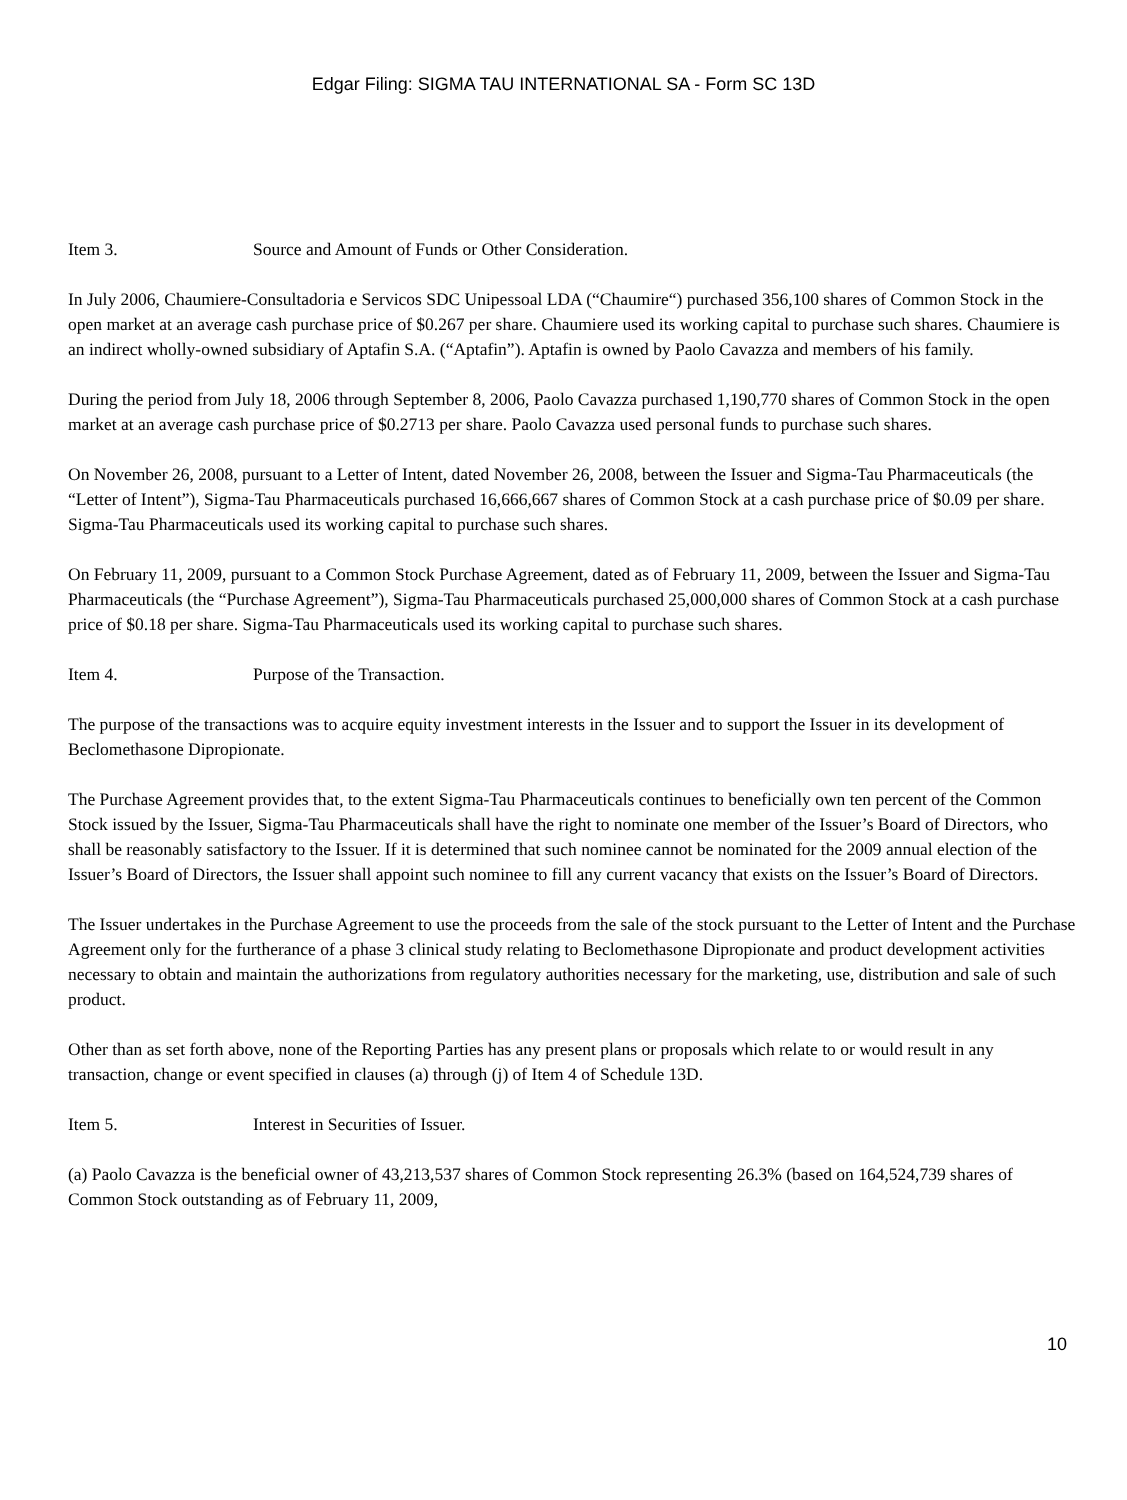Edgar Filing: SIGMA TAU INTERNATIONAL SA - Form SC 13D
Item 3. Source and Amount of Funds or Other Consideration.
In July 2006, Chaumiere-Consultadoria e Servicos SDC Unipessoal LDA (“Chaumire“) purchased 356,100 shares of Common Stock in the open market at an average cash purchase price of $0.267 per share. Chaumiere used its working capital to purchase such shares. Chaumiere is an indirect wholly-owned subsidiary of Aptafin S.A. (“Aptafin”). Aptafin is owned by Paolo Cavazza and members of his family.
During the period from July 18, 2006 through September 8, 2006, Paolo Cavazza purchased 1,190,770 shares of Common Stock in the open market at an average cash purchase price of $0.2713 per share. Paolo Cavazza used personal funds to purchase such shares.
On November 26, 2008, pursuant to a Letter of Intent, dated November 26, 2008, between the Issuer and Sigma-Tau Pharmaceuticals (the “Letter of Intent”), Sigma-Tau Pharmaceuticals purchased 16,666,667 shares of Common Stock at a cash purchase price of $0.09 per share. Sigma-Tau Pharmaceuticals used its working capital to purchase such shares.
On February 11, 2009, pursuant to a Common Stock Purchase Agreement, dated as of February 11, 2009, between the Issuer and Sigma-Tau Pharmaceuticals (the “Purchase Agreement”), Sigma-Tau Pharmaceuticals purchased 25,000,000 shares of Common Stock at a cash purchase price of $0.18 per share. Sigma-Tau Pharmaceuticals used its working capital to purchase such shares.
Item 4. Purpose of the Transaction.
The purpose of the transactions was to acquire equity investment interests in the Issuer and to support the Issuer in its development of Beclomethasone Dipropionate.
The Purchase Agreement provides that, to the extent Sigma-Tau Pharmaceuticals continues to beneficially own ten percent of the Common Stock issued by the Issuer, Sigma-Tau Pharmaceuticals shall have the right to nominate one member of the Issuer’s Board of Directors, who shall be reasonably satisfactory to the Issuer. If it is determined that such nominee cannot be nominated for the 2009 annual election of the Issuer’s Board of Directors, the Issuer shall appoint such nominee to fill any current vacancy that exists on the Issuer’s Board of Directors.
The Issuer undertakes in the Purchase Agreement to use the proceeds from the sale of the stock pursuant to the Letter of Intent and the Purchase Agreement only for the furtherance of a phase 3 clinical study relating to Beclomethasone Dipropionate and product development activities necessary to obtain and maintain the authorizations from regulatory authorities necessary for the marketing, use, distribution and sale of such product.
Other than as set forth above, none of the Reporting Parties has any present plans or proposals which relate to or would result in any transaction, change or event specified in clauses (a) through (j) of Item 4 of Schedule 13D.
Item 5. Interest in Securities of Issuer.
(a) Paolo Cavazza is the beneficial owner of 43,213,537 shares of Common Stock representing 26.3% (based on 164,524,739 shares of Common Stock outstanding as of February 11, 2009,
10